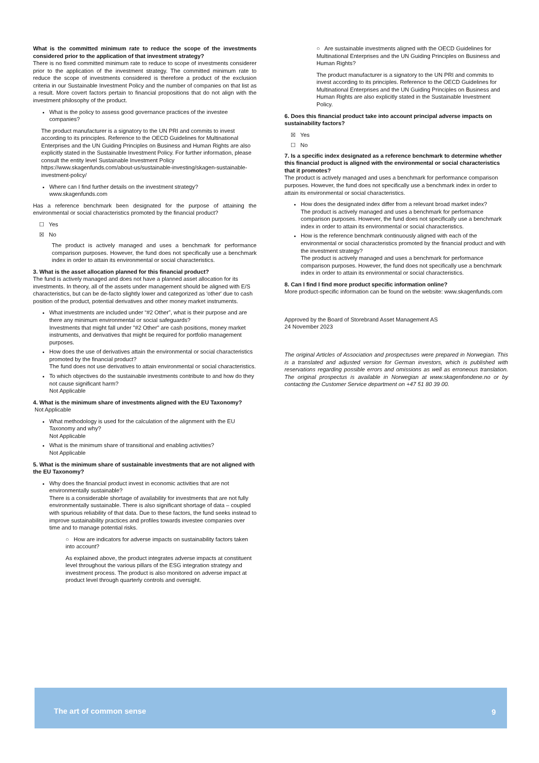What is the committed minimum rate to reduce the scope of the investments considered prior to the application of that investment strategy?
There is no fixed committed minimum rate to reduce to scope of investments considerer prior to the application of the investment strategy. The committed minimum rate to reduce the scope of investments considered is therefore a product of the exclusion criteria in our Sustainable Investment Policy and the number of companies on that list as a result. More covert factors pertain to financial propositions that do not align with the investment philosophy of the product.
What is the policy to assess good governance practices of the investee companies?
The product manufacturer is a signatory to the UN PRI and commits to invest according to its principles. Reference to the OECD Guidelines for Multinational Enterprises and the UN Guiding Principles on Business and Human Rights are also explicitly stated in the Sustainable Investment Policy. For further information, please consult the entity level Sustainable Investment Policy https://www.skagenfunds.com/about-us/sustainable-investing/skagen-sustainable-investment-policy/
Where can I find further details on the investment strategy?
www.skagenfunds.com
Has a reference benchmark been designated for the purpose of attaining the environmental or social characteristics promoted by the financial product?
☐ Yes
☒ No
The product is actively managed and uses a benchmark for performance comparison purposes. However, the fund does not specifically use a benchmark index in order to attain its environmental or social characteristics.
3. What is the asset allocation planned for this financial product?
The fund is actively managed and does not have a planned asset allocation for its investments. In theory, all of the assets under management should be aligned with E/S characteristics, but can be de-facto slightly lower and categorized as 'other' due to cash position of the product, potential derivatives and other money market instruments.
What investments are included under “#2 Other”, what is their purpose and are there any minimum environmental or social safeguards?
Investments that might fall under "#2 Other" are cash positions, money market instruments, and derivatives that might be required for portfolio management purposes.
How does the use of derivatives attain the environmental or social characteristics promoted by the financial product?
The fund does not use derivatives to attain environmental or social characteristics.
To which objectives do the sustainable investments contribute to and how do they not cause significant harm?
Not Applicable
4. What is the minimum share of investments aligned with the EU Taxonomy?
Not Applicable
What methodology is used for the calculation of the alignment with the EU Taxonomy and why?
Not Applicable
What is the minimum share of transitional and enabling activities?
Not Applicable
5. What is the minimum share of sustainable investments that are not aligned with the EU Taxonomy?
Why does the financial product invest in economic activities that are not environmentally sustainable?
There is a considerable shortage of availability for investments that are not fully environmentally sustainable. There is also significant shortage of data – coupled with spurious reliability of that data. Due to these factors, the fund seeks instead to improve sustainability practices and profiles towards investee companies over time and to manage potential risks.
○ How are indicators for adverse impacts on sustainability factors taken into account?
As explained above, the product integrates adverse impacts at constituent level throughout the various pillars of the ESG integration strategy and investment process. The product is also monitored on adverse impact at product level through quarterly controls and oversight.
○ Are sustainable investments aligned with the OECD Guidelines for Multinational Enterprises and the UN Guiding Principles on Business and Human Rights?
The product manufacturer is a signatory to the UN PRI and commits to invest according to its principles. Reference to the OECD Guidelines for Multinational Enterprises and the UN Guiding Principles on Business and Human Rights are also explicitly stated in the Sustainable Investment Policy.
6. Does this financial product take into account principal adverse impacts on sustainability factors?
☒ Yes
☐ No
7. Is a specific index designated as a reference benchmark to determine whether this financial product is aligned with the environmental or social characteristics that it promotes?
The product is actively managed and uses a benchmark for performance comparison purposes. However, the fund does not specifically use a benchmark index in order to attain its environmental or social characteristics.
How does the designated index differ from a relevant broad market index?
The product is actively managed and uses a benchmark for performance comparison purposes. However, the fund does not specifically use a benchmark index in order to attain its environmental or social characteristics.
How is the reference benchmark continuously aligned with each of the environmental or social characteristics promoted by the financial product and with the investment strategy?
The product is actively managed and uses a benchmark for performance comparison purposes. However, the fund does not specifically use a benchmark index in order to attain its environmental or social characteristics.
8. Can I find I find more product specific information online?
More product-specific information can be found on the website: www.skagenfunds.com
Approved by the Board of Storebrand Asset Management AS
24 November 2023
The original Articles of Association and prospectuses were prepared in Norwegian. This is a translated and adjusted version for German investors, which is published with reservations regarding possible errors and omissions as well as erroneous translation. The original prospectus is available in Norwegian at www.skagenfondene.no or by contacting the Customer Service department on +47 51 80 39 00.
The art of common sense 9